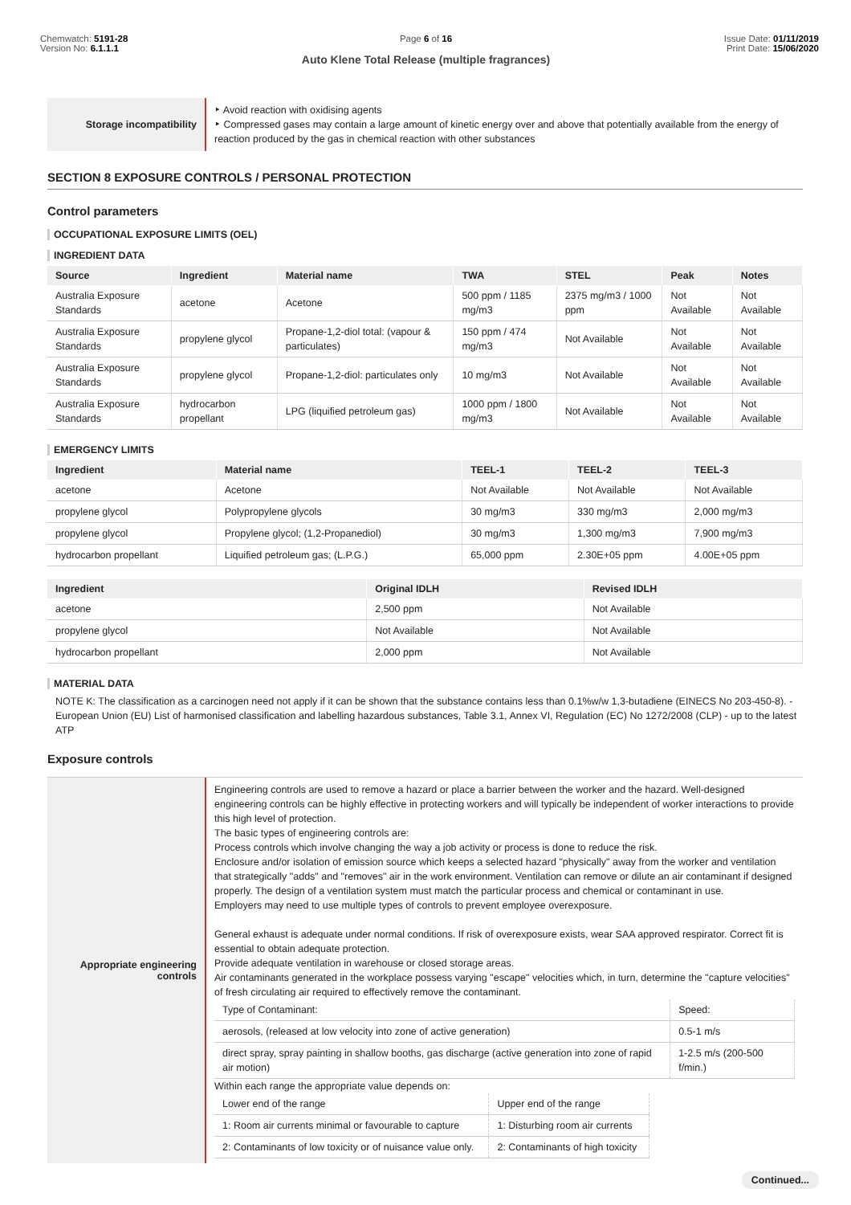Chemwatch: 5191-28
Version No: 6.1.1.1
Page 6 of 16
Auto Klene Total Release (multiple fragrances)
Issue Date: 01/11/2019
Print Date: 15/06/2020
Storage incompatibility
‣ Avoid reaction with oxidising agents
‣ Compressed gases may contain a large amount of kinetic energy over and above that potentially available from the energy of reaction produced by the gas in chemical reaction with other substances
SECTION 8 EXPOSURE CONTROLS / PERSONAL PROTECTION
Control parameters
OCCUPATIONAL EXPOSURE LIMITS (OEL)
INGREDIENT DATA
| Source | Ingredient | Material name | TWA | STEL | Peak | Notes |
| --- | --- | --- | --- | --- | --- | --- |
| Australia Exposure Standards | acetone | Acetone | 500 ppm / 1185 mg/m3 | 2375 mg/m3 / 1000 ppm | Not Available | Not Available |
| Australia Exposure Standards | propylene glycol | Propane-1,2-diol total: (vapour & particulates) | 150 ppm / 474 mg/m3 | Not Available | Not Available | Not Available |
| Australia Exposure Standards | propylene glycol | Propane-1,2-diol: particulates only | 10 mg/m3 | Not Available | Not Available | Not Available |
| Australia Exposure Standards | hydrocarbon propellant | LPG (liquified petroleum gas) | 1000 ppm / 1800 mg/m3 | Not Available | Not Available | Not Available |
EMERGENCY LIMITS
| Ingredient | Material name | TEEL-1 | TEEL-2 | TEEL-3 |
| --- | --- | --- | --- | --- |
| acetone | Acetone | Not Available | Not Available | Not Available |
| propylene glycol | Polypropylene glycols | 30 mg/m3 | 330 mg/m3 | 2,000 mg/m3 |
| propylene glycol | Propylene glycol; (1,2-Propanediol) | 30 mg/m3 | 1,300 mg/m3 | 7,900 mg/m3 |
| hydrocarbon propellant | Liquified petroleum gas; (L.P.G.) | 65,000 ppm | 2.30E+05 ppm | 4.00E+05 ppm |
| Ingredient | Original IDLH | Revised IDLH |
| --- | --- | --- |
| acetone | 2,500 ppm | Not Available |
| propylene glycol | Not Available | Not Available |
| hydrocarbon propellant | 2,000 ppm | Not Available |
MATERIAL DATA
NOTE K: The classification as a carcinogen need not apply if it can be shown that the substance contains less than 0.1%w/w 1,3-butadiene (EINECS No 203-450-8). - European Union (EU) List of harmonised classification and labelling hazardous substances, Table 3.1, Annex VI, Regulation (EC) No 1272/2008 (CLP) - up to the latest ATP
Exposure controls
Appropriate engineering
controls
Engineering controls are used to remove a hazard or place a barrier between the worker and the hazard. Well-designed engineering controls can be highly effective in protecting workers and will typically be independent of worker interactions to provide this high level of protection.
The basic types of engineering controls are:
Process controls which involve changing the way a job activity or process is done to reduce the risk.
Enclosure and/or isolation of emission source which keeps a selected hazard "physically" away from the worker and ventilation that strategically "adds" and "removes" air in the work environment. Ventilation can remove or dilute an air contaminant if designed properly. The design of a ventilation system must match the particular process and chemical or contaminant in use.
Employers may need to use multiple types of controls to prevent employee overexposure.
General exhaust is adequate under normal conditions. If risk of overexposure exists, wear SAA approved respirator. Correct fit is essential to obtain adequate protection.
Provide adequate ventilation in warehouse or closed storage areas.
Air contaminants generated in the workplace possess varying "escape" velocities which, in turn, determine the "capture velocities" of fresh circulating air required to effectively remove the contaminant.
| Type of Contaminant: | Speed: |
| aerosols, (released at low velocity into zone of active generation) | 0.5-1 m/s |
| direct spray, spray painting in shallow booths, gas discharge (active generation into zone of rapid air motion) | 1-2.5 m/s (200-500 f/min.) |
Within each range the appropriate value depends on:
| Lower end of the range | Upper end of the range |
| 1: Room air currents minimal or favourable to capture | 1: Disturbing room air currents |
| 2: Contaminants of low toxicity or of nuisance value only. | 2: Contaminants of high toxicity |
Continued...